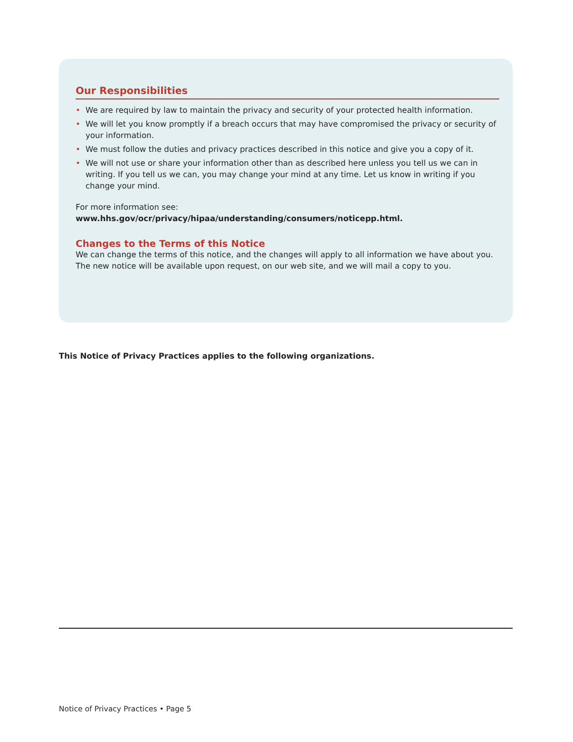Our Responsibilities
• We are required by law to maintain the privacy and security of your protected health information.
• We will let you know promptly if a breach occurs that may have compromised the privacy or security of your information.
• We must follow the duties and privacy practices described in this notice and give you a copy of it.
• We will not use or share your information other than as described here unless you tell us we can in writing. If you tell us we can, you may change your mind at any time. Let us know in writing if you change your mind.
For more information see: www.hhs.gov/ocr/privacy/hipaa/understanding/consumers/noticepp.html.
Changes to the Terms of this Notice
We can change the terms of this notice, and the changes will apply to all information we have about you. The new notice will be available upon request, on our web site, and we will mail a copy to you.
This Notice of Privacy Practices applies to the following organizations.
Notice of Privacy Practices • Page 5